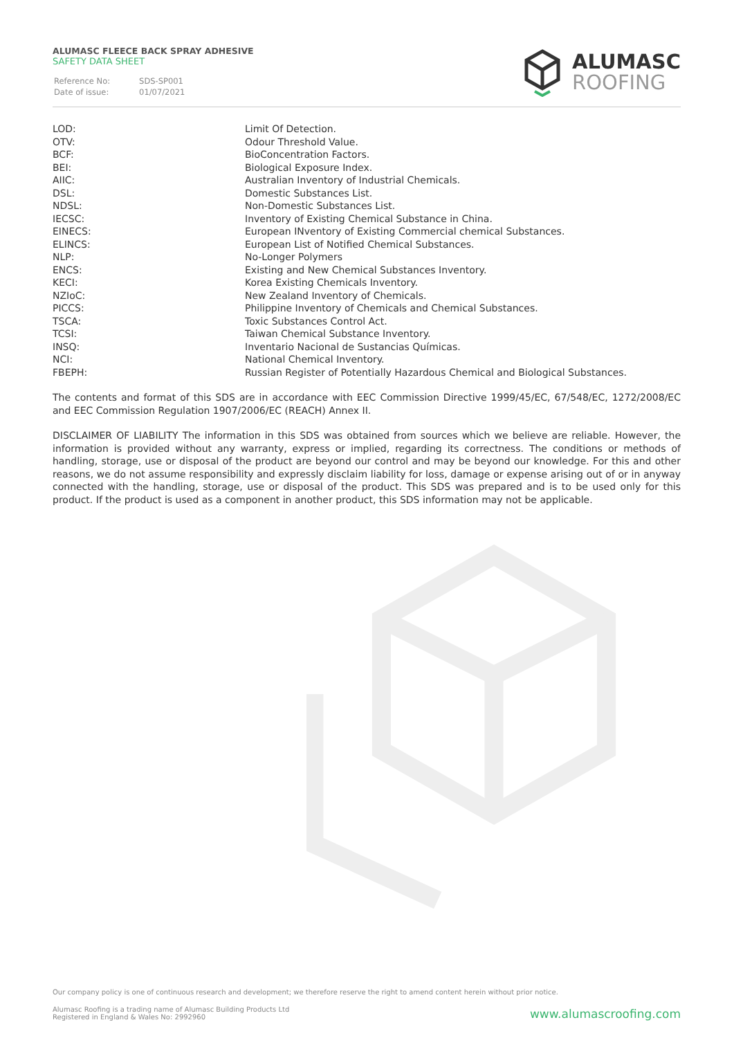ALUMASC FLEECE BACK SPRAY ADHESIVE
SAFETY DATA SHEET
| Reference No: | SDS-SP001 |
| Date of issue: | 01/07/2021 |
ALUMASC
ROOFING
| LOD: | Limit Of Detection. |
| OTV: | Odour Threshold Value. |
| BCF: | BioConcentration Factors. |
| BEI: | Biological Exposure Index. |
| AIIC: | Australian Inventory of Industrial Chemicals. |
| DSL: | Domestic Substances List. |
| NDSL: | Non-Domestic Substances List. |
| IECSC: | Inventory of Existing Chemical Substance in China. |
| EINECS: | European INventory of Existing Commercial chemical Substances. |
| ELINCS: | European List of Notified Chemical Substances. |
| NLP: | No-Longer Polymers |
| ENCS: | Existing and New Chemical Substances Inventory. |
| KECI: | Korea Existing Chemicals Inventory. |
| NZIoC: | New Zealand Inventory of Chemicals. |
| PICCS: | Philippine Inventory of Chemicals and Chemical Substances. |
| TSCA: | Toxic Substances Control Act. |
| TCSI: | Taiwan Chemical Substance Inventory. |
| INSQ: | Inventario Nacional de Sustancias Químicas. |
| NCI: | National Chemical Inventory. |
| FBEPH: | Russian Register of Potentially Hazardous Chemical and Biological Substances. |
The contents and format of this SDS are in accordance with EEC Commission Directive 1999/45/EC, 67/548/EC, 1272/2008/EC and EEC Commission Regulation 1907/2006/EC (REACH) Annex II.
DISCLAIMER OF LIABILITY The information in this SDS was obtained from sources which we believe are reliable. However, the information is provided without any warranty, express or implied, regarding its correctness. The conditions or methods of handling, storage, use or disposal of the product are beyond our control and may be beyond our knowledge. For this and other reasons, we do not assume responsibility and expressly disclaim liability for loss, damage or expense arising out of or in anyway connected with the handling, storage, use or disposal of the product. This SDS was prepared and is to be used only for this product. If the product is used as a component in another product, this SDS information may not be applicable.
Our company policy is one of continuous research and development; we therefore reserve the right to amend content herein without prior notice.
Alumasc Roofing is a trading name of Alumasc Building Products Ltd
Registered in England & Wales No: 2992960
www.alumascroofing.com